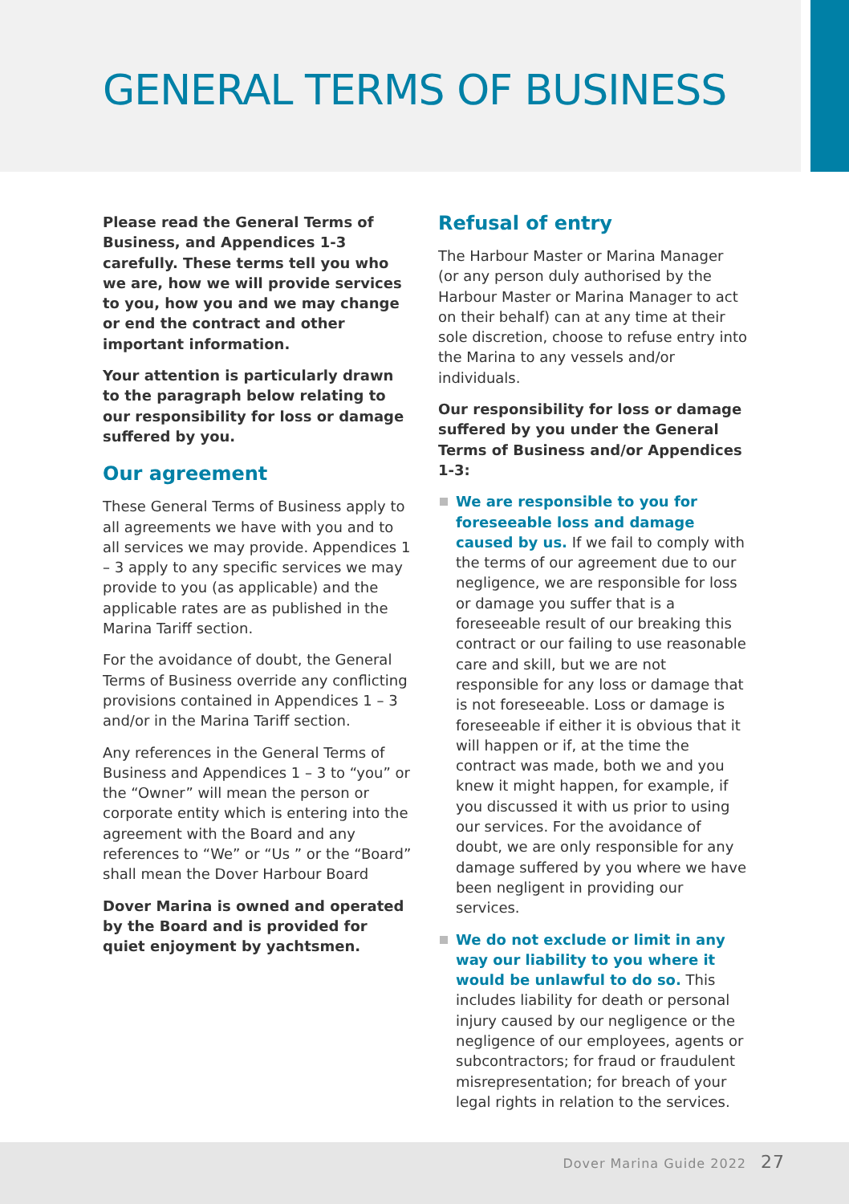GENERAL TERMS OF BUSINESS
Please read the General Terms of Business, and Appendices 1-3 carefully. These terms tell you who we are, how we will provide services to you, how you and we may change or end the contract and other important information.
Your attention is particularly drawn to the paragraph below relating to our responsibility for loss or damage suffered by you.
Our agreement
These General Terms of Business apply to all agreements we have with you and to all services we may provide. Appendices 1 – 3 apply to any specific services we may provide to you (as applicable) and the applicable rates are as published in the Marina Tariff section.
For the avoidance of doubt, the General Terms of Business override any conflicting provisions contained in Appendices 1 – 3 and/or in the Marina Tariff section.
Any references in the General Terms of Business and Appendices 1 – 3 to “you” or the “Owner” will mean the person or corporate entity which is entering into the agreement with the Board and any references to “We” or “Us ” or the “Board” shall mean the Dover Harbour Board
Dover Marina is owned and operated by the Board and is provided for quiet enjoyment by yachtsmen.
Refusal of entry
The Harbour Master or Marina Manager (or any person duly authorised by the Harbour Master or Marina Manager to act on their behalf) can at any time at their sole discretion, choose to refuse entry into the Marina to any vessels and/or individuals.
Our responsibility for loss or damage suffered by you under the General Terms of Business and/or Appendices 1-3:
We are responsible to you for foreseeable loss and damage caused by us. If we fail to comply with the terms of our agreement due to our negligence, we are responsible for loss or damage you suffer that is a foreseeable result of our breaking this contract or our failing to use reasonable care and skill, but we are not responsible for any loss or damage that is not foreseeable. Loss or damage is foreseeable if either it is obvious that it will happen or if, at the time the contract was made, both we and you knew it might happen, for example, if you discussed it with us prior to using our services. For the avoidance of doubt, we are only responsible for any damage suffered by you where we have been negligent in providing our services.
We do not exclude or limit in any way our liability to you where it would be unlawful to do so. This includes liability for death or personal injury caused by our negligence or the negligence of our employees, agents or subcontractors; for fraud or fraudulent misrepresentation; for breach of your legal rights in relation to the services.
Dover Marina Guide 2022 27